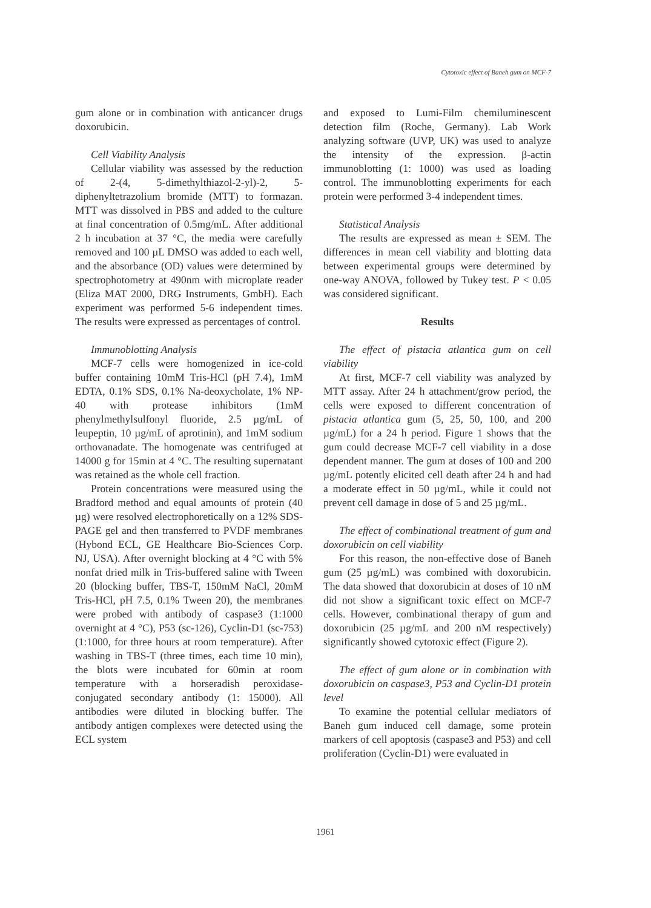Cytotoxic effect of Baneh gum on MCF-7
gum alone or in combination with anticancer drugs doxorubicin.
Cell Viability Analysis
Cellular viability was assessed by the reduction of 2-(4, 5-dimethylthiazol-2-yl)-2, 5-diphenyltetrazolium bromide (MTT) to formazan. MTT was dissolved in PBS and added to the culture at final concentration of 0.5mg/mL. After additional 2 h incubation at 37 °C, the media were carefully removed and 100 µL DMSO was added to each well, and the absorbance (OD) values were determined by spectrophotometry at 490nm with microplate reader (Eliza MAT 2000, DRG Instruments, GmbH). Each experiment was performed 5-6 independent times. The results were expressed as percentages of control.
Immunoblotting Analysis
MCF-7 cells were homogenized in ice-cold buffer containing 10mM Tris-HCl (pH 7.4), 1mM EDTA, 0.1% SDS, 0.1% Na-deoxycholate, 1% NP-40 with protease inhibitors (1mM phenylmethylsulfonyl fluoride, 2.5 µg/mL of leupeptin, 10 µg/mL of aprotinin), and 1mM sodium orthovanadate. The homogenate was centrifuged at 14000 g for 15min at 4 °C. The resulting supernatant was retained as the whole cell fraction.
Protein concentrations were measured using the Bradford method and equal amounts of protein (40 µg) were resolved electrophoretically on a 12% SDS-PAGE gel and then transferred to PVDF membranes (Hybond ECL, GE Healthcare Bio-Sciences Corp. NJ, USA). After overnight blocking at 4 °C with 5% nonfat dried milk in Tris-buffered saline with Tween 20 (blocking buffer, TBS-T, 150mM NaCl, 20mM Tris-HCl, pH 7.5, 0.1% Tween 20), the membranes were probed with antibody of caspase3 (1:1000 overnight at 4 °C), P53 (sc-126), Cyclin-D1 (sc-753) (1:1000, for three hours at room temperature). After washing in TBS-T (three times, each time 10 min), the blots were incubated for 60min at room temperature with a horseradish peroxidase-conjugated secondary antibody (1: 15000). All antibodies were diluted in blocking buffer. The antibody antigen complexes were detected using the ECL system
and exposed to Lumi-Film chemiluminescent detection film (Roche, Germany). Lab Work analyzing software (UVP, UK) was used to analyze the intensity of the expression. β-actin immunoblotting (1: 1000) was used as loading control. The immunoblotting experiments for each protein were performed 3-4 independent times.
Statistical Analysis
The results are expressed as mean ± SEM. The differences in mean cell viability and blotting data between experimental groups were determined by one-way ANOVA, followed by Tukey test. P < 0.05 was considered significant.
Results
The effect of pistacia atlantica gum on cell viability
At first, MCF-7 cell viability was analyzed by MTT assay. After 24 h attachment/grow period, the cells were exposed to different concentration of pistacia atlantica gum (5, 25, 50, 100, and 200 µg/mL) for a 24 h period. Figure 1 shows that the gum could decrease MCF-7 cell viability in a dose dependent manner. The gum at doses of 100 and 200 µg/mL potently elicited cell death after 24 h and had a moderate effect in 50 µg/mL, while it could not prevent cell damage in dose of 5 and 25 µg/mL.
The effect of combinational treatment of gum and doxorubicin on cell viability
For this reason, the non-effective dose of Baneh gum (25 µg/mL) was combined with doxorubicin. The data showed that doxorubicin at doses of 10 nM did not show a significant toxic effect on MCF-7 cells. However, combinational therapy of gum and doxorubicin (25 µg/mL and 200 nM respectively) significantly showed cytotoxic effect (Figure 2).
The effect of gum alone or in combination with doxorubicin on caspase3, P53 and Cyclin-D1 protein level
To examine the potential cellular mediators of Baneh gum induced cell damage, some protein markers of cell apoptosis (caspase3 and P53) and cell proliferation (Cyclin-D1) were evaluated in
1961